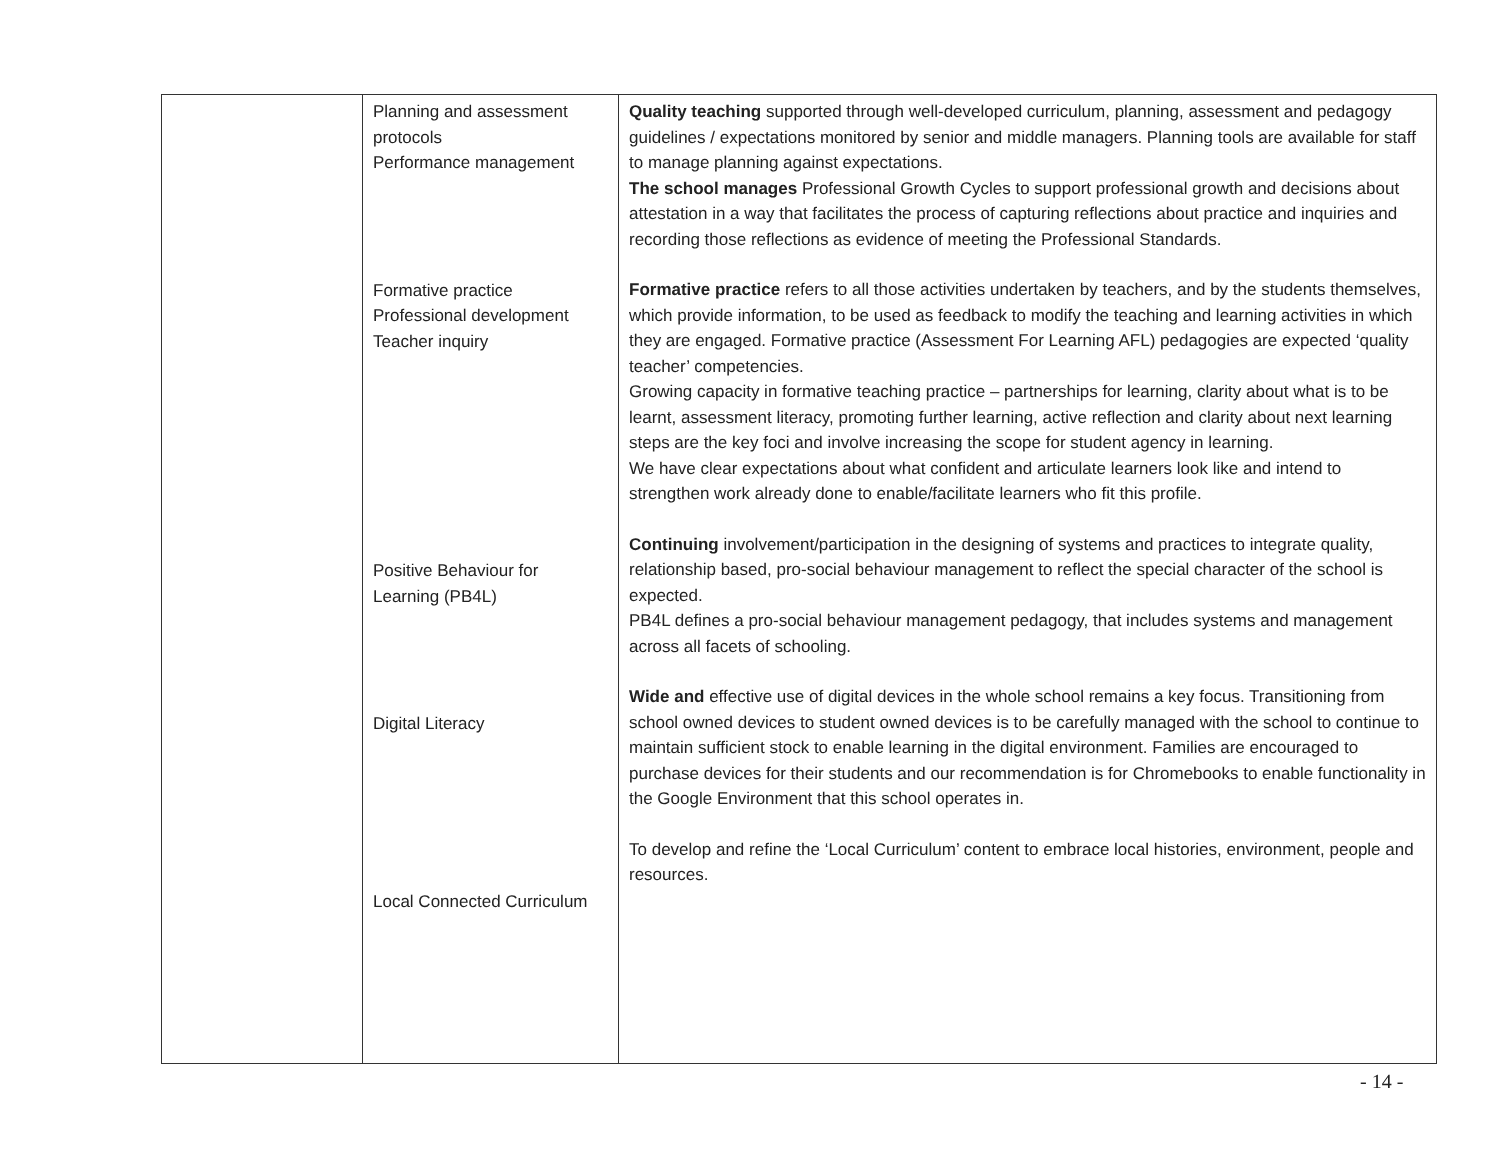| | Planning and assessment protocols Performance management Formative practice Professional development Teacher inquiry Positive Behaviour for Learning (PB4L) Digital Literacy Local Connected Curriculum | Quality teaching supported through well-developed curriculum, planning, assessment and pedagogy guidelines / expectations monitored by senior and middle managers. Planning tools are available for staff to manage planning against expectations. The school manages Professional Growth Cycles to support professional growth and decisions about attestation in a way that facilitates the process of capturing reflections about practice and inquiries and recording those reflections as evidence of meeting the Professional Standards. Formative practice refers to all those activities undertaken by teachers, and by the students themselves, which provide information, to be used as feedback to modify the teaching and learning activities in which they are engaged. Formative practice (Assessment For Learning AFL) pedagogies are expected ‘quality teacher’ competencies. Growing capacity in formative teaching practice – partnerships for learning, clarity about what is to be learnt, assessment literacy, promoting further learning, active reflection and clarity about next learning steps are the key foci and involve increasing the scope for student agency in learning. We have clear expectations about what confident and articulate learners look like and intend to strengthen work already done to enable/facilitate learners who fit this profile. Continuing involvement/participation in the designing of systems and practices to integrate quality, relationship based, pro-social behaviour management to reflect the special character of the school is expected. PB4L defines a pro-social behaviour management pedagogy, that includes systems and management across all facets of schooling. Wide and effective use of digital devices in the whole school remains a key focus. Transitioning from school owned devices to student owned devices is to be carefully managed with the school to continue to maintain sufficient stock to enable learning in the digital environment. Families are encouraged to purchase devices for their students and our recommendation is for Chromebooks to enable functionality in the Google Environment that this school operates in. To develop and refine the ‘Local Curriculum’ content to embrace local histories, environment, people and resources. |
- 14 -